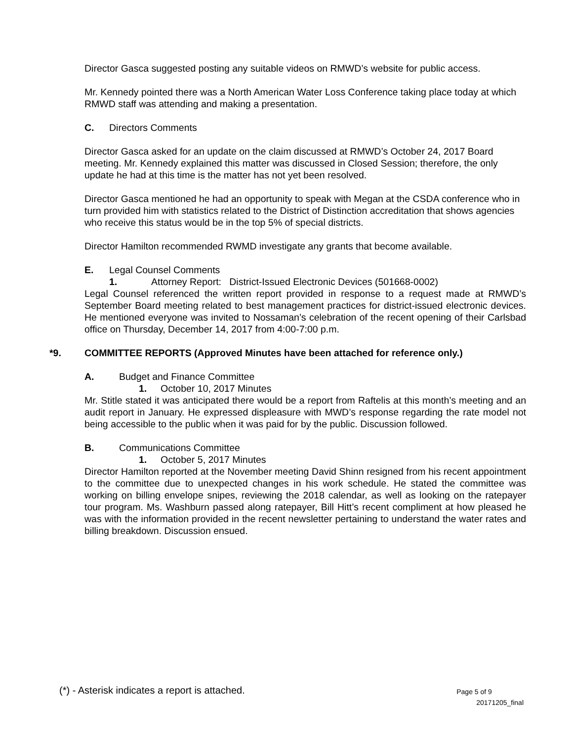Director Gasca suggested posting any suitable videos on RMWD’s website for public access.
Mr. Kennedy pointed there was a North American Water Loss Conference taking place today at which RMWD staff was attending and making a presentation.
C. Directors Comments
Director Gasca asked for an update on the claim discussed at RMWD’s October 24, 2017 Board meeting. Mr. Kennedy explained this matter was discussed in Closed Session; therefore, the only update he had at this time is the matter has not yet been resolved.
Director Gasca mentioned he had an opportunity to speak with Megan at the CSDA conference who in turn provided him with statistics related to the District of Distinction accreditation that shows agencies who receive this status would be in the top 5% of special districts.
Director Hamilton recommended RWMD investigate any grants that become available.
E. Legal Counsel Comments
1. Attorney Report: District-Issued Electronic Devices (501668-0002)
Legal Counsel referenced the written report provided in response to a request made at RMWD’s September Board meeting related to best management practices for district-issued electronic devices. He mentioned everyone was invited to Nossaman’s celebration of the recent opening of their Carlsbad office on Thursday, December 14, 2017 from 4:00-7:00 p.m.
*9. COMMITTEE REPORTS (Approved Minutes have been attached for reference only.)
A. Budget and Finance Committee
1. October 10, 2017 Minutes
Mr. Stitle stated it was anticipated there would be a report from Raftelis at this month’s meeting and an audit report in January. He expressed displeasure with MWD’s response regarding the rate model not being accessible to the public when it was paid for by the public. Discussion followed.
B. Communications Committee
1. October 5, 2017 Minutes
Director Hamilton reported at the November meeting David Shinn resigned from his recent appointment to the committee due to unexpected changes in his work schedule. He stated the committee was working on billing envelope snipes, reviewing the 2018 calendar, as well as looking on the ratepayer tour program. Ms. Washburn passed along ratepayer, Bill Hitt’s recent compliment at how pleased he was with the information provided in the recent newsletter pertaining to understand the water rates and billing breakdown. Discussion ensued.
(*) - Asterisk indicates a report is attached.
Page 5 of 9
20171205_final